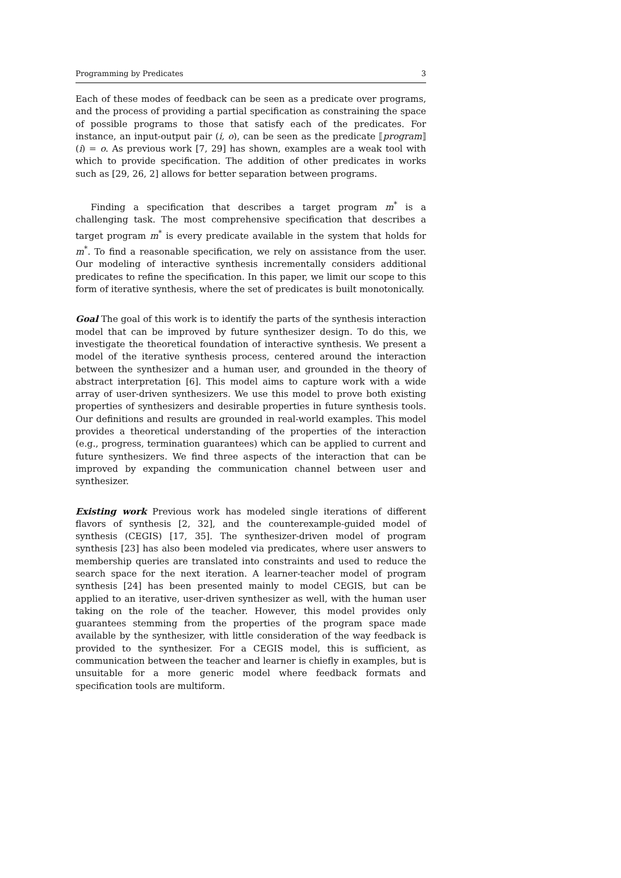Programming by Predicates 3
Each of these modes of feedback can be seen as a predicate over programs, and the process of providing a partial specification as constraining the space of possible programs to those that satisfy each of the predicates. For instance, an input-output pair (i, o), can be seen as the predicate ⟦program⟧(i) = o. As previous work [7, 29] has shown, examples are a weak tool with which to provide specification. The addition of other predicates in works such as [29, 26, 2] allows for better separation between programs.
Finding a specification that describes a target program m<sup>*</sup> is a challenging task. The most comprehensive specification that describes a target program m<sup>*</sup> is every predicate available in the system that holds for m<sup>*</sup>. To find a reasonable specification, we rely on assistance from the user. Our modeling of interactive synthesis incrementally considers additional predicates to refine the specification. In this paper, we limit our scope to this form of iterative synthesis, where the set of predicates is built monotonically.
Goal The goal of this work is to identify the parts of the synthesis interaction model that can be improved by future synthesizer design. To do this, we investigate the theoretical foundation of interactive synthesis. We present a model of the iterative synthesis process, centered around the interaction between the synthesizer and a human user, and grounded in the theory of abstract interpretation [6]. This model aims to capture work with a wide array of user-driven synthesizers. We use this model to prove both existing properties of synthesizers and desirable properties in future synthesis tools. Our definitions and results are grounded in real-world examples. This model provides a theoretical understanding of the properties of the interaction (e.g., progress, termination guarantees) which can be applied to current and future synthesizers. We find three aspects of the interaction that can be improved by expanding the communication channel between user and synthesizer.
Existing work Previous work has modeled single iterations of different flavors of synthesis [2, 32], and the counterexample-guided model of synthesis (CEGIS) [17, 35]. The synthesizer-driven model of program synthesis [23] has also been modeled via predicates, where user answers to membership queries are translated into constraints and used to reduce the search space for the next iteration. A learner-teacher model of program synthesis [24] has been presented mainly to model CEGIS, but can be applied to an iterative, user-driven synthesizer as well, with the human user taking on the role of the teacher. However, this model provides only guarantees stemming from the properties of the program space made available by the synthesizer, with little consideration of the way feedback is provided to the synthesizer. For a CEGIS model, this is sufficient, as communication between the teacher and learner is chiefly in examples, but is unsuitable for a more generic model where feedback formats and specification tools are multiform.